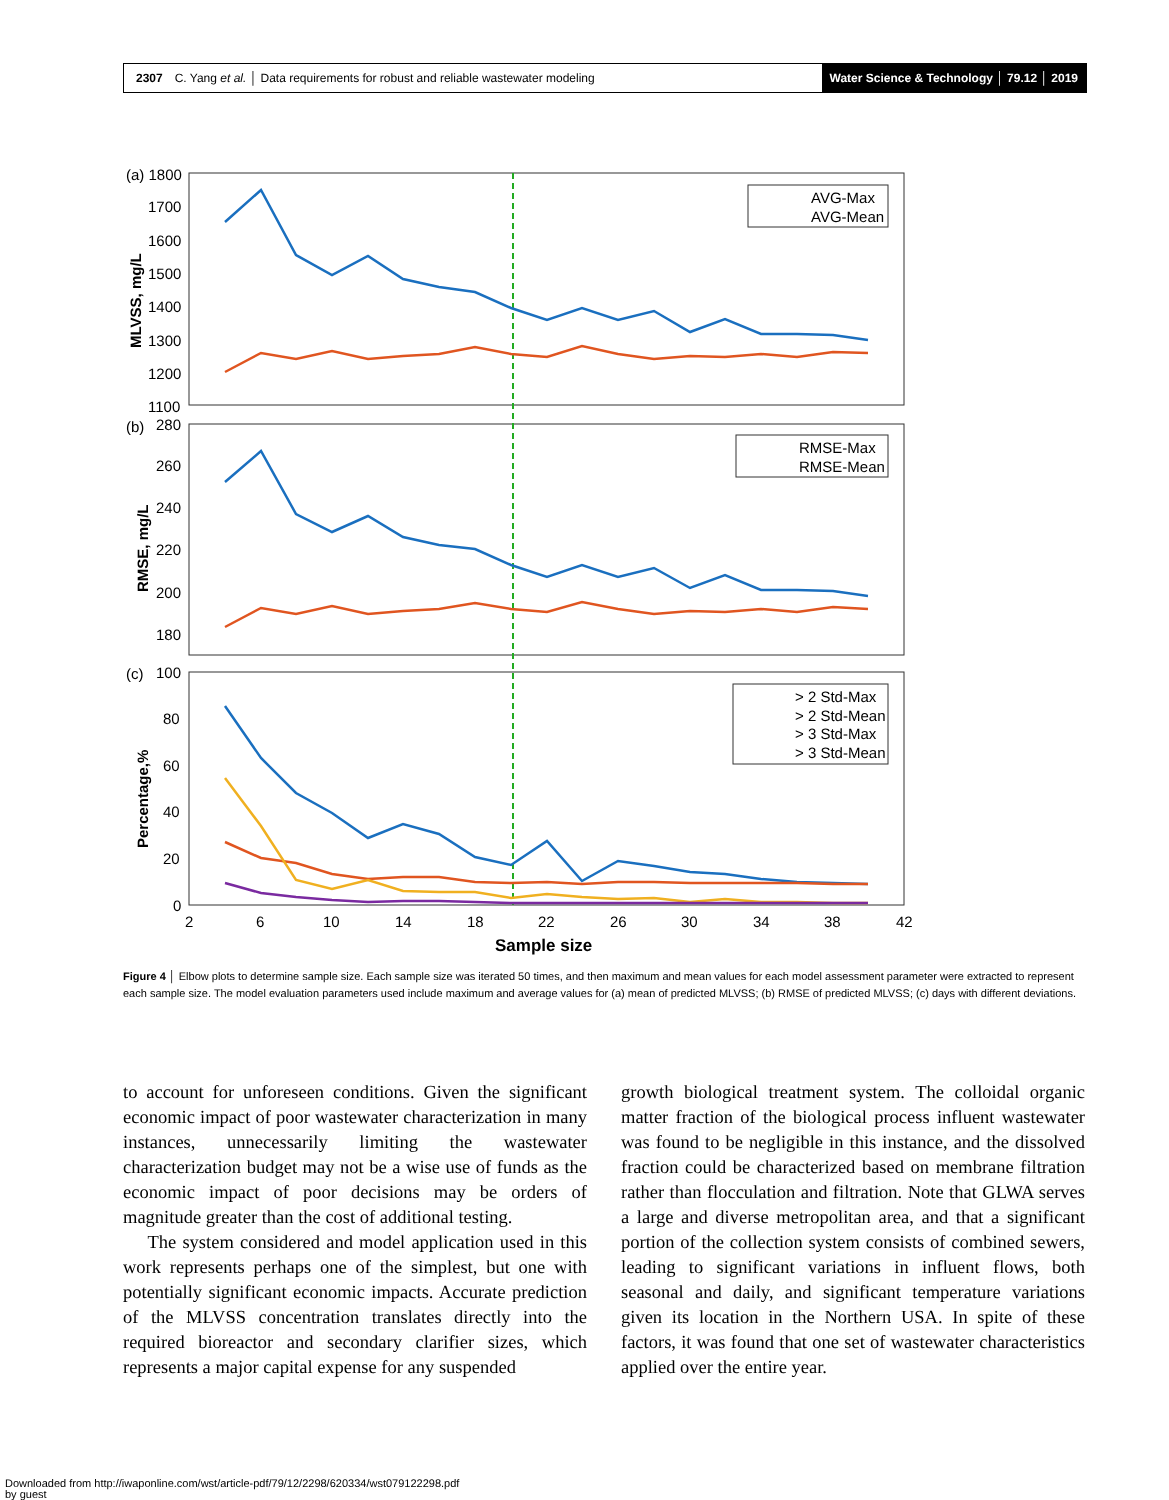2307 C. Yang et al. │ Data requirements for robust and reliable wastewater modeling Water Science & Technology │ 79.12 │ 2019
(a) 1800
1700
1600
1500
1400
1300
1200
1100
(b)
280
260
240
220
200
180
(c)
100
80
60
40
20
0
2
6
10
14
18
22
26
30
34
38
42
Sample size
MLVSS, mg/L
RMSE, mg/L
Percentage,%
AVG-Max
AVG-Mean
RMSE-Max
RMSE-Mean
> 2 Std-Max
> 2 Std-Mean
> 3 Std-Max
> 3 Std-Mean
Figure 4 │ Elbow plots to determine sample size. Each sample size was iterated 50 times, and then maximum and mean values for each model assessment parameter were extracted to represent each sample size. The model evaluation parameters used include maximum and average values for (a) mean of predicted MLVSS; (b) RMSE of predicted MLVSS; (c) days with different deviations.
to account for unforeseen conditions. Given the significant economic impact of poor wastewater characterization in many instances, unnecessarily limiting the wastewater characterization budget may not be a wise use of funds as the economic impact of poor decisions may be orders of magnitude greater than the cost of additional testing.
The system considered and model application used in this work represents perhaps one of the simplest, but one with potentially significant economic impacts. Accurate prediction of the MLVSS concentration translates directly into the required bioreactor and secondary clarifier sizes, which represents a major capital expense for any suspended
growth biological treatment system. The colloidal organic matter fraction of the biological process influent wastewater was found to be negligible in this instance, and the dissolved fraction could be characterized based on membrane filtration rather than flocculation and filtration. Note that GLWA serves a large and diverse metropolitan area, and that a significant portion of the collection system consists of combined sewers, leading to significant variations in influent flows, both seasonal and daily, and significant temperature variations given its location in the Northern USA. In spite of these factors, it was found that one set of wastewater characteristics applied over the entire year.
Downloaded from http://iwaponline.com/wst/article-pdf/79/12/2298/620334/wst079122298.pdf
by guest